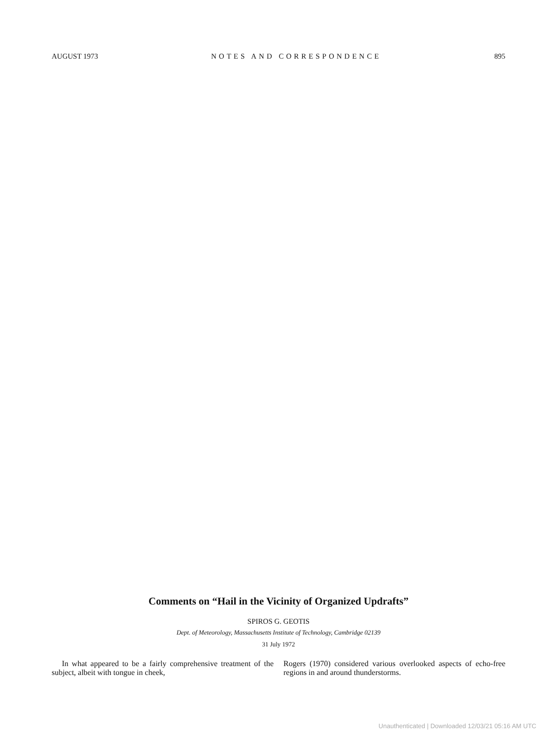AUGUST 1973 NOTES AND CORRESPONDENCE 895
Comments on “Hail in the Vicinity of Organized Updrafts”
SPIROS G. GEOTIS
Dept. of Meteorology, Massachusetts Institute of Technology, Cambridge 02139
31 July 1972
In what appeared to be a fairly comprehensive treatment of the subject, albeit with tongue in cheek,
Rogers (1970) considered various overlooked aspects of echo-free regions in and around thunderstorms.
Unauthenticated | Downloaded 12/03/21 05:16 AM UTC